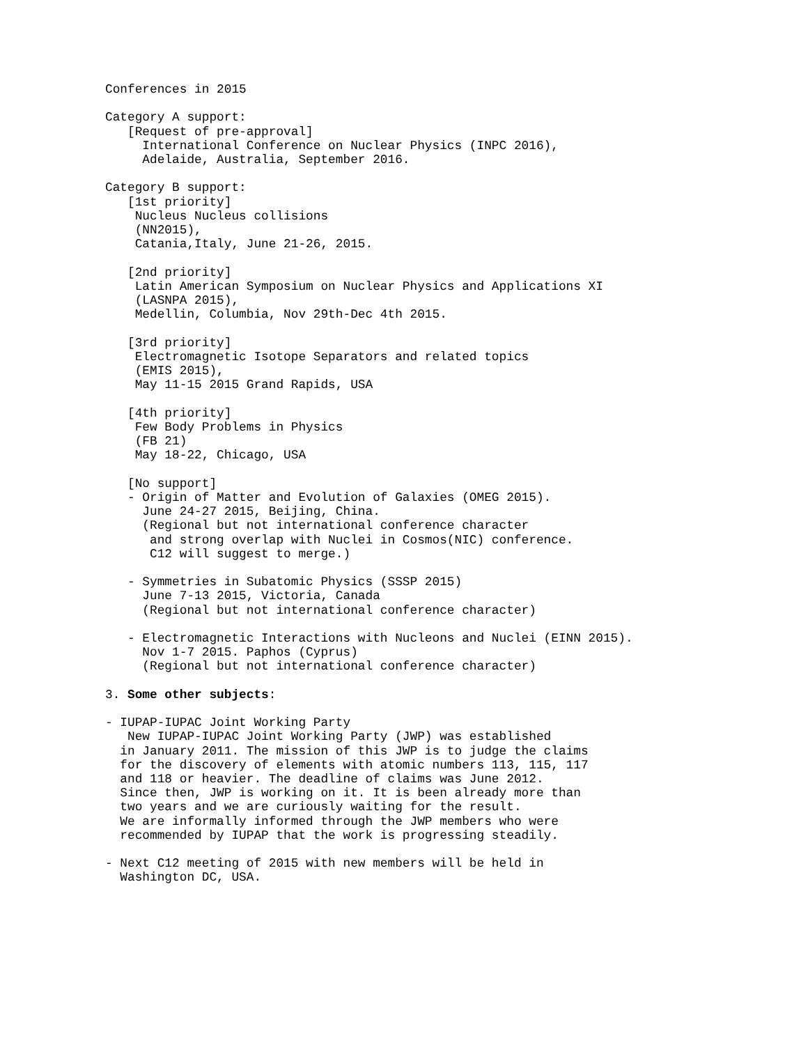Conferences in 2015

Category A support:
   [Request of pre-approval]
     International Conference on Nuclear Physics (INPC 2016),
     Adelaide, Australia, September 2016.

Category B support:
   [1st priority]
    Nucleus Nucleus collisions
    (NN2015),
    Catania,Italy, June 21-26, 2015.

   [2nd priority]
    Latin American Symposium on Nuclear Physics and Applications XI
    (LASNPA 2015),
    Medellin, Columbia, Nov 29th-Dec 4th 2015.

   [3rd priority]
    Electromagnetic Isotope Separators and related topics
    (EMIS 2015),
    May 11-15 2015 Grand Rapids, USA

   [4th priority]
    Few Body Problems in Physics
    (FB 21)
    May 18-22, Chicago, USA

   [No support]
   - Origin of Matter and Evolution of Galaxies (OMEG 2015).
     June 24-27 2015, Beijing, China.
     (Regional but not international conference character
      and strong overlap with Nuclei in Cosmos(NIC) conference.
      C12 will suggest to merge.)

   - Symmetries in Subatomic Physics (SSSP 2015)
     June 7-13 2015, Victoria, Canada
     (Regional but not international conference character)

   - Electromagnetic Interactions with Nucleons and Nuclei (EINN 2015).
     Nov 1-7 2015. Paphos (Cyprus)
     (Regional but not international conference character)

3. Some other subjects:

- IUPAP-IUPAC Joint Working Party
   New IUPAP-IUPAC Joint Working Party (JWP) was established
  in January 2011. The mission of this JWP is to judge the claims
  for the discovery of elements with atomic numbers 113, 115, 117
  and 118 or heavier. The deadline of claims was June 2012.
  Since then, JWP is working on it. It is been already more than
  two years and we are curiously waiting for the result.
  We are informally informed through the JWP members who were
  recommended by IUPAP that the work is progressing steadily.

- Next C12 meeting of 2015 with new members will be held in
  Washington DC, USA.